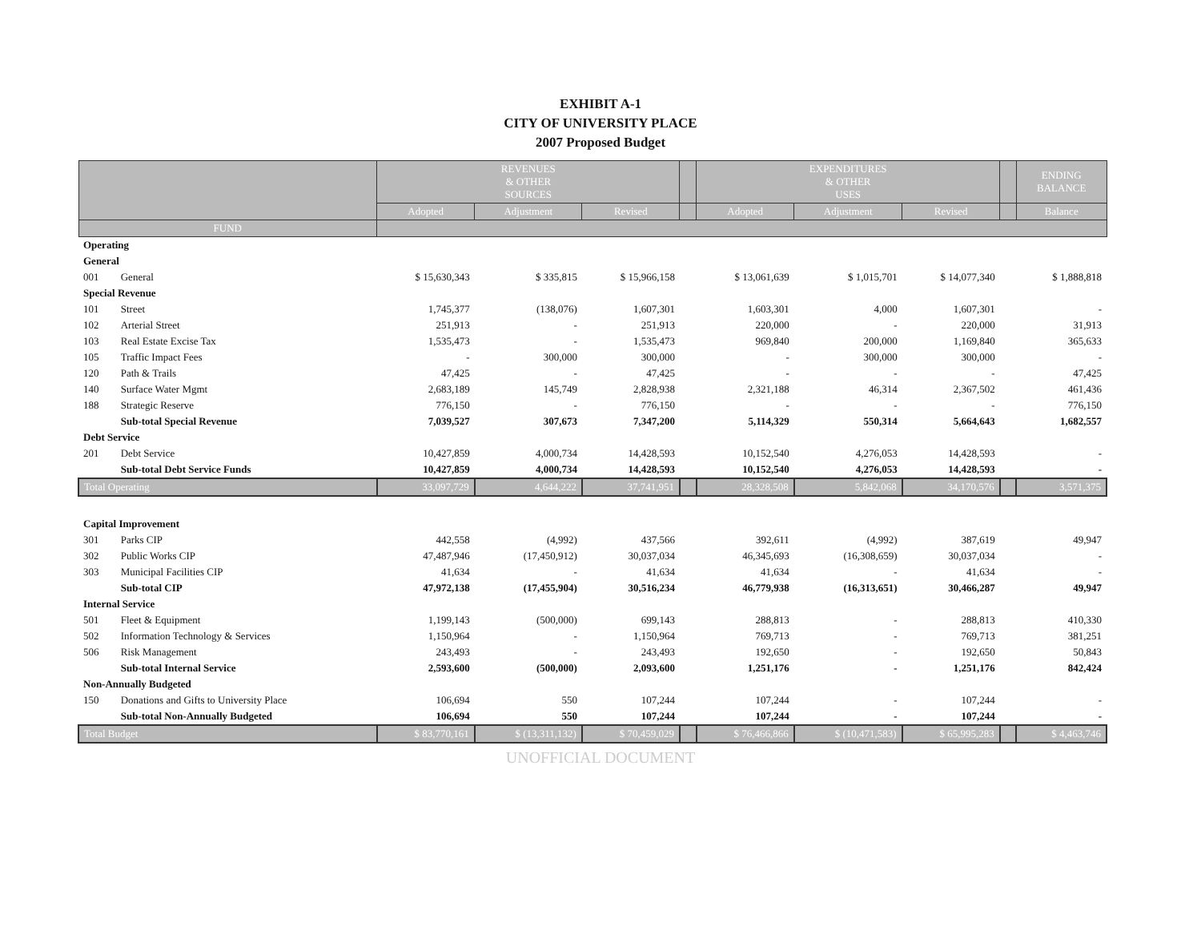EXHIBIT A-1
CITY OF UNIVERSITY PLACE
2007 Proposed Budget
| | | REVENUES & OTHER SOURCES | | | | EXPENDITURES & OTHER USES | | | | ENDING BALANCE |
| --- | --- | --- | --- | --- | --- | --- | --- | --- | --- | --- |
| | | Adopted | Adjustment | Revised | | Adopted | Adjustment | Revised | | Balance |
| FUND | | | | | | | | | | |
| Operating | | | | | | | | | | |
| General | | | | | | | | | | |
| 001 | General | $ 15,630,343 | $ 335,815 | $ 15,966,158 | | $ 13,061,639 | $ 1,015,701 | $ 14,077,340 | | $ 1,888,818 |
| Special Revenue | | | | | | | | | | |
| 101 | Street | 1,745,377 | (138,076) | 1,607,301 | | 1,603,301 | 4,000 | 1,607,301 | | - |
| 102 | Arterial Street | 251,913 | - | 251,913 | | 220,000 | - | 220,000 | | 31,913 |
| 103 | Real Estate Excise Tax | 1,535,473 | - | 1,535,473 | | 969,840 | 200,000 | 1,169,840 | | 365,633 |
| 105 | Traffic Impact Fees | - | 300,000 | 300,000 | | - | 300,000 | 300,000 | | - |
| 120 | Path & Trails | 47,425 | - | 47,425 | | - | - | - | | 47,425 |
| 140 | Surface Water Mgmt | 2,683,189 | 145,749 | 2,828,938 | | 2,321,188 | 46,314 | 2,367,502 | | 461,436 |
| 188 | Strategic Reserve | 776,150 | - | 776,150 | | - | - | - | | 776,150 |
| | Sub-total Special Revenue | 7,039,527 | 307,673 | 7,347,200 | | 5,114,329 | 550,314 | 5,664,643 | | 1,682,557 |
| Debt Service | | | | | | | | | | |
| 201 | Debt Service | 10,427,859 | 4,000,734 | 14,428,593 | | 10,152,540 | 4,276,053 | 14,428,593 | | - |
| | Sub-total Debt Service Funds | 10,427,859 | 4,000,734 | 14,428,593 | | 10,152,540 | 4,276,053 | 14,428,593 | | - |
| Total Operating | | 33,097,729 | 4,644,222 | 37,741,951 | | 28,328,508 | 5,842,068 | 34,170,576 | | 3,571,375 |
| Capital Improvement | | | | | | | | | | |
| 301 | Parks CIP | 442,558 | (4,992) | 437,566 | | 392,611 | (4,992) | 387,619 | | 49,947 |
| 302 | Public Works CIP | 47,487,946 | (17,450,912) | 30,037,034 | | 46,345,693 | (16,308,659) | 30,037,034 | | - |
| 303 | Municipal Facilities CIP | 41,634 | - | 41,634 | | 41,634 | - | 41,634 | | - |
| | Sub-total CIP | 47,972,138 | (17,455,904) | 30,516,234 | | 46,779,938 | (16,313,651) | 30,466,287 | | 49,947 |
| Internal Service | | | | | | | | | | |
| 501 | Fleet & Equipment | 1,199,143 | (500,000) | 699,143 | | 288,813 | - | 288,813 | | 410,330 |
| 502 | Information Technology & Services | 1,150,964 | - | 1,150,964 | | 769,713 | - | 769,713 | | 381,251 |
| 506 | Risk Management | 243,493 | - | 243,493 | | 192,650 | - | 192,650 | | 50,843 |
| | Sub-total Internal Service | 2,593,600 | (500,000) | 2,093,600 | | 1,251,176 | - | 1,251,176 | | 842,424 |
| Non-Annually Budgeted | | | | | | | | | | |
| 150 | Donations and Gifts to University Place | 106,694 | 550 | 107,244 | | 107,244 | - | 107,244 | | - |
| | Sub-total Non-Annually Budgeted | 106,694 | 550 | 107,244 | | 107,244 | - | 107,244 | | - |
| Total Budget | | $ 83,770,161 | $ (13,311,132) | $ 70,459,029 | | $ 76,466,866 | $ (10,471,583) | $ 65,995,283 | | $ 4,463,746 |
UNOFFICIAL DOCUMENT